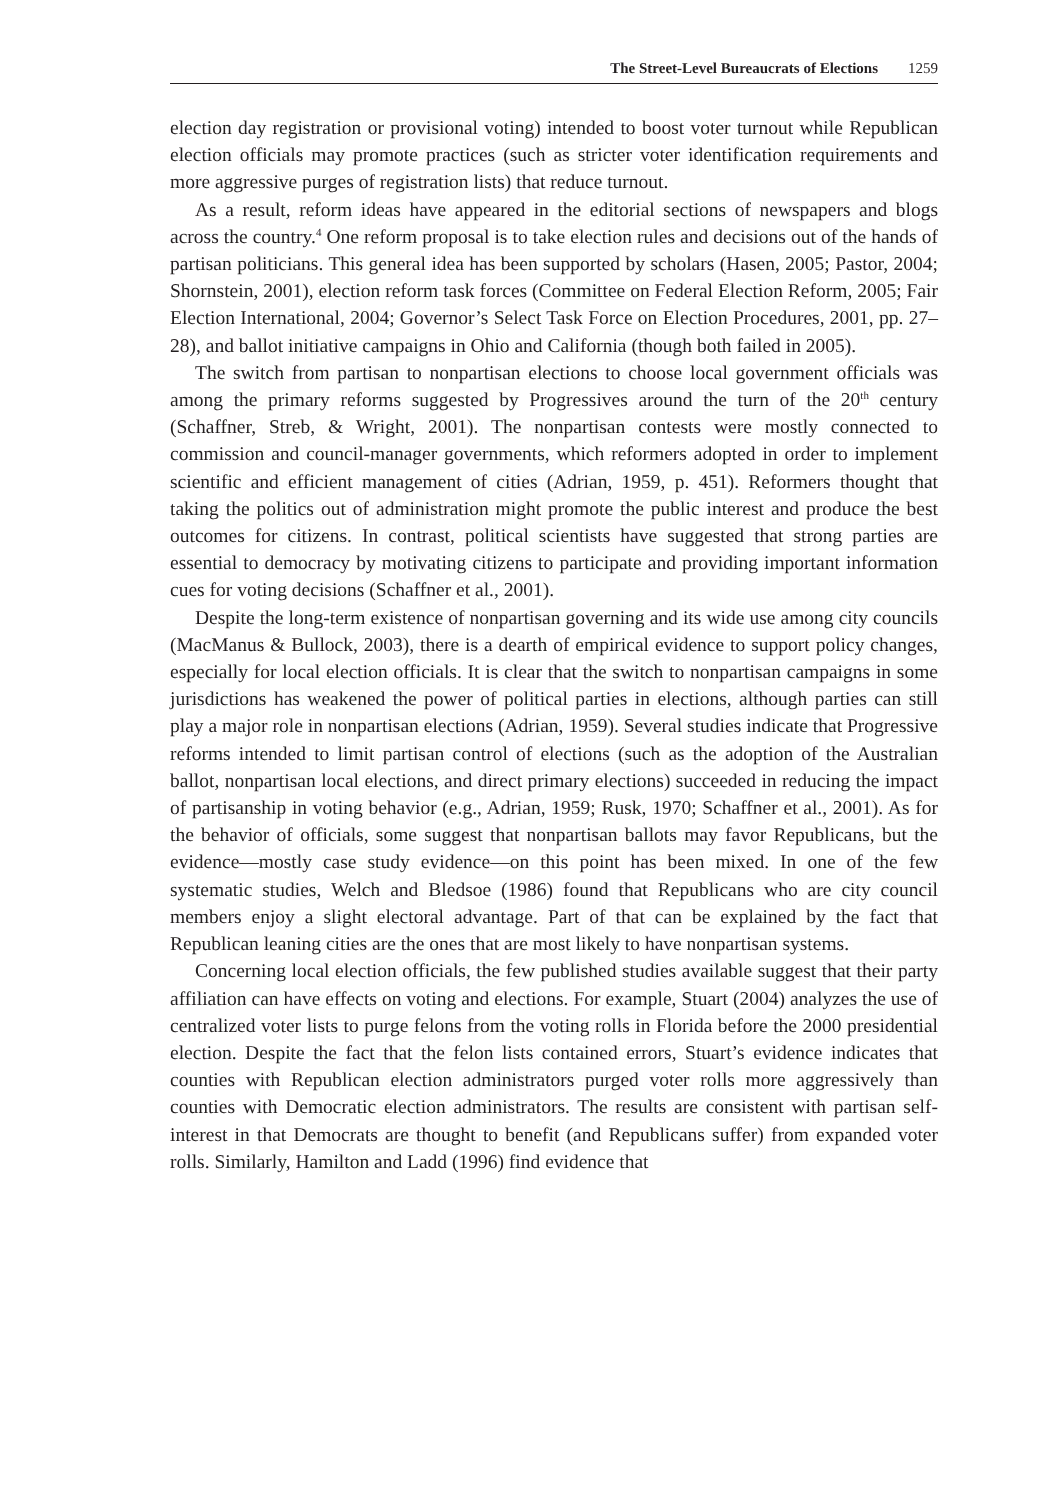The Street-Level Bureaucrats of Elections 1259
election day registration or provisional voting) intended to boost voter turnout while Republican election officials may promote practices (such as stricter voter identification requirements and more aggressive purges of registration lists) that reduce turnout.
As a result, reform ideas have appeared in the editorial sections of newspapers and blogs across the country.<sup>4</sup> One reform proposal is to take election rules and decisions out of the hands of partisan politicians. This general idea has been supported by scholars (Hasen, 2005; Pastor, 2004; Shornstein, 2001), election reform task forces (Committee on Federal Election Reform, 2005; Fair Election International, 2004; Governor’s Select Task Force on Election Procedures, 2001, pp. 27–28), and ballot initiative campaigns in Ohio and California (though both failed in 2005).
The switch from partisan to nonpartisan elections to choose local government officials was among the primary reforms suggested by Progressives around the turn of the 20<sup>th</sup> century (Schaffner, Streb, & Wright, 2001). The nonpartisan contests were mostly connected to commission and council-manager governments, which reformers adopted in order to implement scientific and efficient management of cities (Adrian, 1959, p. 451). Reformers thought that taking the politics out of administration might promote the public interest and produce the best outcomes for citizens. In contrast, political scientists have suggested that strong parties are essential to democracy by motivating citizens to participate and providing important information cues for voting decisions (Schaffner et al., 2001).
Despite the long-term existence of nonpartisan governing and its wide use among city councils (MacManus & Bullock, 2003), there is a dearth of empirical evidence to support policy changes, especially for local election officials. It is clear that the switch to nonpartisan campaigns in some jurisdictions has weakened the power of political parties in elections, although parties can still play a major role in nonpartisan elections (Adrian, 1959). Several studies indicate that Progressive reforms intended to limit partisan control of elections (such as the adoption of the Australian ballot, nonpartisan local elections, and direct primary elections) succeeded in reducing the impact of partisanship in voting behavior (e.g., Adrian, 1959; Rusk, 1970; Schaffner et al., 2001). As for the behavior of officials, some suggest that nonpartisan ballots may favor Republicans, but the evidence—mostly case study evidence—on this point has been mixed. In one of the few systematic studies, Welch and Bledsoe (1986) found that Republicans who are city council members enjoy a slight electoral advantage. Part of that can be explained by the fact that Republican leaning cities are the ones that are most likely to have nonpartisan systems.
Concerning local election officials, the few published studies available suggest that their party affiliation can have effects on voting and elections. For example, Stuart (2004) analyzes the use of centralized voter lists to purge felons from the voting rolls in Florida before the 2000 presidential election. Despite the fact that the felon lists contained errors, Stuart’s evidence indicates that counties with Republican election administrators purged voter rolls more aggressively than counties with Democratic election administrators. The results are consistent with partisan self-interest in that Democrats are thought to benefit (and Republicans suffer) from expanded voter rolls. Similarly, Hamilton and Ladd (1996) find evidence that